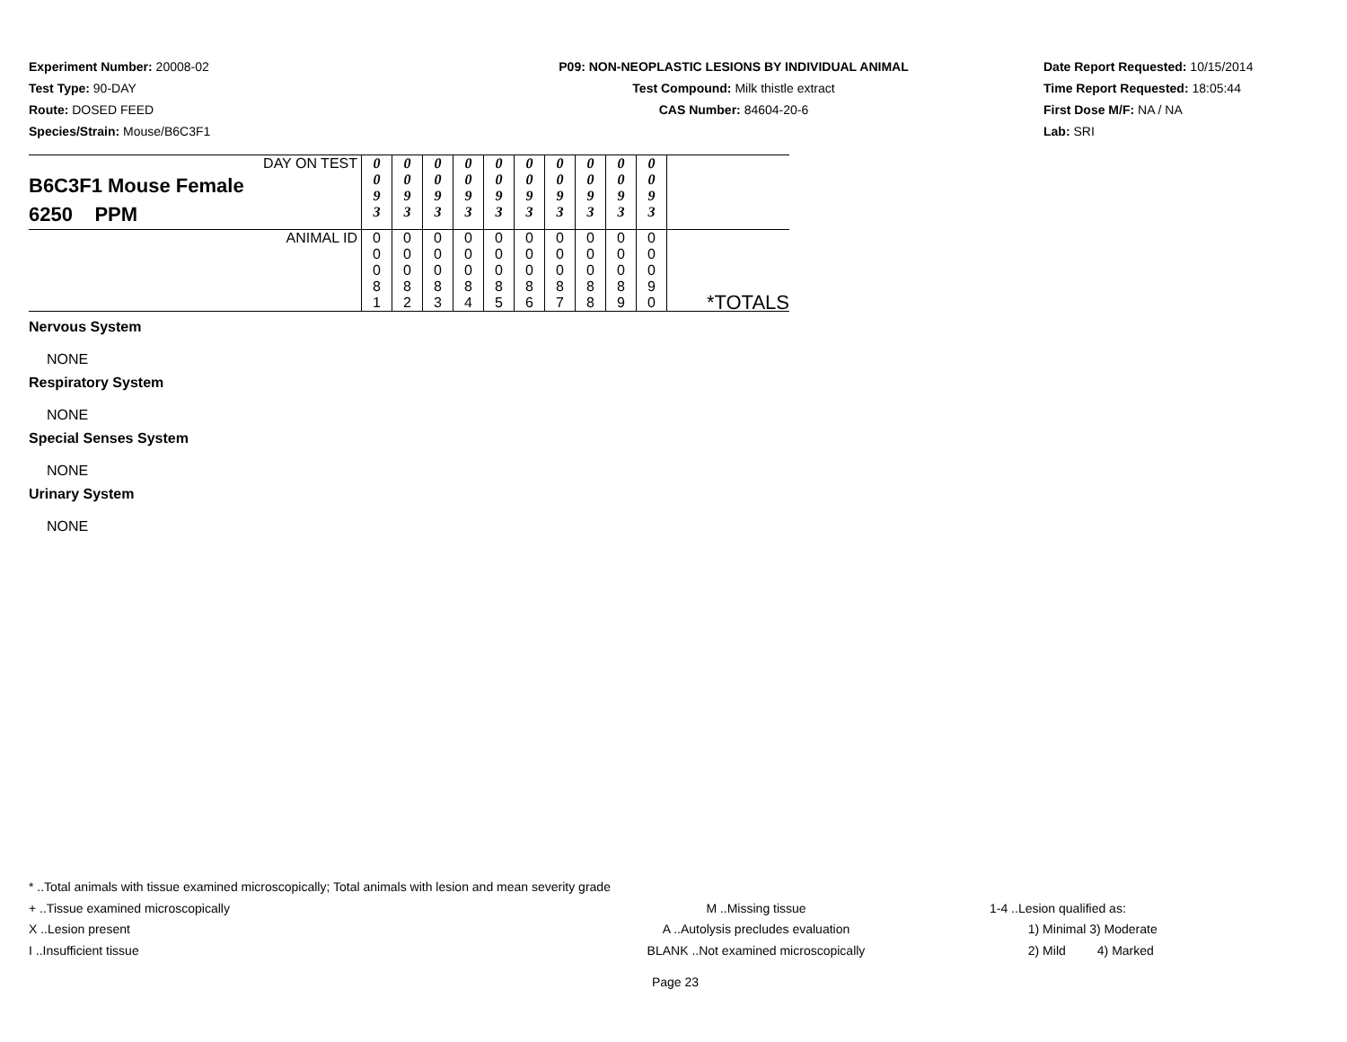Experiment Number: 20008-02
Test Type: 90-DAY
Route: DOSED FEED
Species/Strain: Mouse/B6C3F1
P09: NON-NEOPLASTIC LESIONS BY INDIVIDUAL ANIMAL
Test Compound: Milk thistle extract
CAS Number: 84604-20-6
Date Report Requested: 10/15/2014
Time Report Requested: 18:05:44
First Dose M/F: NA / NA
Lab: SRI
| DAY ON TEST B6C3F1 Mouse Female 6250 PPM | 0 0 9 3 | 0 0 9 3 | 0 0 9 3 | 0 0 9 3 | 0 0 9 3 | 0 0 9 3 | 0 0 9 3 | 0 0 9 3 | 0 0 9 3 | 0 0 9 3 | |
| ANIMAL ID | 0 0 0 8 1 | 0 0 0 8 2 | 0 0 0 8 3 | 0 0 0 8 4 | 0 0 0 8 5 | 0 0 0 8 6 | 0 0 0 8 7 | 0 0 0 8 8 | 0 0 0 8 9 | 0 0 0 9 0 | *TOTALS |
Nervous System
NONE
Respiratory System
NONE
Special Senses System
NONE
Urinary System
NONE
* ..Total animals with tissue examined microscopically; Total animals with lesion and mean severity grade
+ ..Tissue examined microscopically M ..Missing tissue 1-4 ..Lesion qualified as:
X ..Lesion present A ..Autolysis precludes evaluation 1) Minimal 3) Moderate
I ..Insufficient tissue BLANK ..Not examined microscopically 2) Mild 4) Marked
Page 23